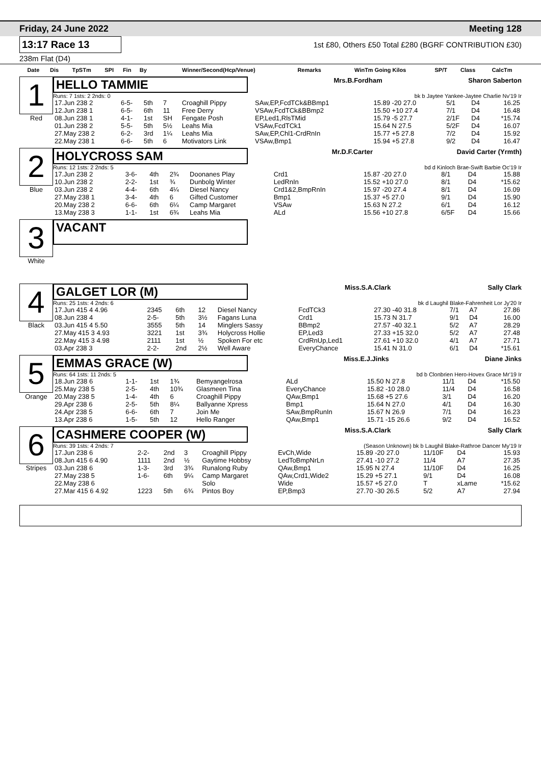Friday, 24 June 2022 Meeting 128
13:17 Race 13 1st £80, Others £50 Total £280 (BGRF CONTRIBUTION £30)
238m Flat (D4)
| | Date | Dis | TpSTm | SPI | Fin | By | Winner/Second(Hcp/Venue) | Remarks | WinTm Going Kilos | SP/T | Class | CalcTm |
| --- | --- | --- | --- | --- | --- | --- | --- | --- | --- | --- | --- | --- |
1
Red
HELLO TAMMIE Mrs.B.Fordham Sharon Saberton
Runs: 7 1sts: 2 2nds: 0 bk b Jaytee Yankee-Jaytee Charlie Nv'19 Ir
| 17.Jun 238 2 | 6-5- | 5th | 7 | Croaghill Pippy | SAw,EP,FcdTCk&BBmp1 | 15.89 -20 27.0 | 5/1 | D4 | 16.25 |
| 12.Jun 238 1 | 6-5- | 6th | 11 | Free Derry | VSAw,FcdTCk&BBmp2 | 15.50 +10 27.4 | 7/1 | D4 | 16.48 |
| 08.Jun 238 1 | 4-1- | 1st | SH | Fengate Posh | EP,Led1,RlsTMid | 15.79 -5 27.7 | 2/1F | D4 | *15.74 |
| 01.Jun 238 2 | 5-5- | 5th | 5½ | Leahs Mia | VSAw,FcdTCk1 | 15.64 N 27.5 | 5/2F | D4 | 16.07 |
| 27.May 238 2 | 6-2- | 3rd | 1¼ | Leahs Mia | SAw,EP,Chl1-CrdRnIn | 15.77 +5 27.8 | 7/2 | D4 | 15.92 |
| 22.May 238 1 | 6-6- | 5th | 6 | Motivators Link | VSAw,Bmp1 | 15.94 +5 27.8 | 9/2 | D4 | 16.47 |
2
Blue
HOLYCROSS SAM Mr.D.F.Carter David Carter (Yrmth)
Runs: 12 1sts: 2 2nds: 5 bd d Kinloch Brae-Swift Barbie Oc'19 Ir
| 17.Jun 238 2 | 3-6- | 4th | 2¾ | Doonanes Play | Crd1 | 15.87 -20 27.0 | 8/1 | D4 | 15.88 |
| 10.Jun 238 2 | 2-2- | 1st | ¾ | Dunbolg Winter | LedRnIn | 15.52 +10 27.0 | 8/1 | D4 | *15.62 |
| 03.Jun 238 2 | 4-4- | 6th | 4¼ | Diesel Nancy | Crd1&2,BmpRnIn | 15.97 -20 27.4 | 8/1 | D4 | 16.09 |
| 27.May 238 1 | 3-4- | 4th | 6 | Gifted Customer | Bmp1 | 15.37 +5 27.0 | 9/1 | D4 | 15.90 |
| 20.May 238 2 | 6-6- | 6th | 6¼ | Camp Margaret | VSAw | 15.63 N 27.2 | 6/1 | D4 | 16.12 |
| 13.May 238 3 | 1-1- | 1st | 6¾ | Leahs Mia | ALd | 15.56 +10 27.8 | 6/5F | D4 | 15.66 |
3
White
VACANT
4
Black
GALGET LOR (M) Miss.S.A.Clark Sally Clark
Runs: 25 1sts: 4 2nds: 6 bk d Laughil Blake-Fahrenheit Lor Jy'20 Ir
| 17.Jun 415 4 4.96 | 2345 | 6th | 12 | Diesel Nancy | FcdTCk3 | 27.30 -40 31.8 | 7/1 | A7 | 27.86 |
| 08.Jun 238 4 | 2-5- | 5th | 3½ | Fagans Luna | Crd1 | 15.73 N 31.7 | 9/1 | D4 | 16.00 |
| 03.Jun 415 4 5.50 | 3555 | 5th | 14 | Minglers Sassy | BBmp2 | 27.57 -40 32.1 | 5/2 | A7 | 28.29 |
| 27.May 415 3 4.93 | 3221 | 1st | 3¾ | Holycross Hollie | EP,Led3 | 27.33 +15 32.0 | 5/2 | A7 | 27.48 |
| 22.May 415 3 4.98 | 2111 | 1st | ½ | Spoken For etc | CrdRnUp,Led1 | 27.61 +10 32.0 | 4/1 | A7 | 27.71 |
| 03.Apr 238 3 | 2-2- | 2nd | 2½ | Well Aware | EveryChance | 15.41 N 31.0 | 6/1 | D4 | *15.61 |
5
Orange
EMMAS GRACE (W) Miss.E.J.Jinks Diane Jinks
Runs: 64 1sts: 11 2nds: 5 bd b Clonbrien Hero-Hovex Grace Mr'19 Ir
| 18.Jun 238 6 | 1-1- | 1st | 1¾ | Bemyangelrosa | ALd | 15.50 N 27.8 | 11/1 | D4 | *15.50 |
| 25.May 238 5 | 2-5- | 4th | 10¾ | Glasmeen Tina | EveryChance | 15.82 -10 28.0 | 11/4 | D4 | 16.58 |
| 20.May 238 5 | 1-4- | 4th | 6 | Croaghill Pippy | QAw,Bmp1 | 15.68 +5 27.6 | 3/1 | D4 | 16.20 |
| 29.Apr 238 6 | 2-5- | 5th | 8¼ | Ballyanne Xpress | Bmp1 | 15.64 N 27.0 | 4/1 | D4 | 16.30 |
| 24.Apr 238 5 | 6-6- | 6th | 7 | Join Me | SAw,BmpRunIn | 15.67 N 26.9 | 7/1 | D4 | 16.23 |
| 13.Apr 238 6 | 1-5- | 5th | 12 | Hello Ranger | QAw,Bmp1 | 15.71 -15 26.6 | 9/2 | D4 | 16.52 |
6
Stripes
CASHMERE COOPER (W) Miss.S.A.Clark Sally Clark
Runs: 39 1sts: 4 2nds: 7 (Season Unknown) bk b Laughil Blake-Rathroe Dancer My'19 Ir
| 17.Jun 238 6 | 2-2- | 2nd | 3 | Croaghill Pippy | EvCh,Wide | 15.89 -20 27.0 | 11/10F | D4 | 15.93 |
| 08.Jun 415 6 4.90 | 1111 | 2nd | ½ | Gaytime Hobbsy | LedToBmpNrLn | 27.41 -10 27.2 | 11/4 | A7 | 27.35 |
| 03.Jun 238 6 | 1-3- | 3rd | 3¾ | Runalong Ruby | QAw,Bmp1 | 15.95 N 27.4 | 11/10F | D4 | 16.25 |
| 27.May 238 5 | 1-6- | 6th | 9¼ | Camp Margaret | QAw,Crd1,Wide2 | 15.29 +5 27.1 | 9/1 | D4 | 16.08 |
| 22.May 238 6 | | | | Solo | Wide | 15.57 +5 27.0 | T | xLame | *15.62 |
| 27.Mar 415 6 4.92 | 1223 | 5th | 6¾ | Pintos Boy | EP,Bmp3 | 27.70 -30 26.5 | 5/2 | A7 | 27.94 |